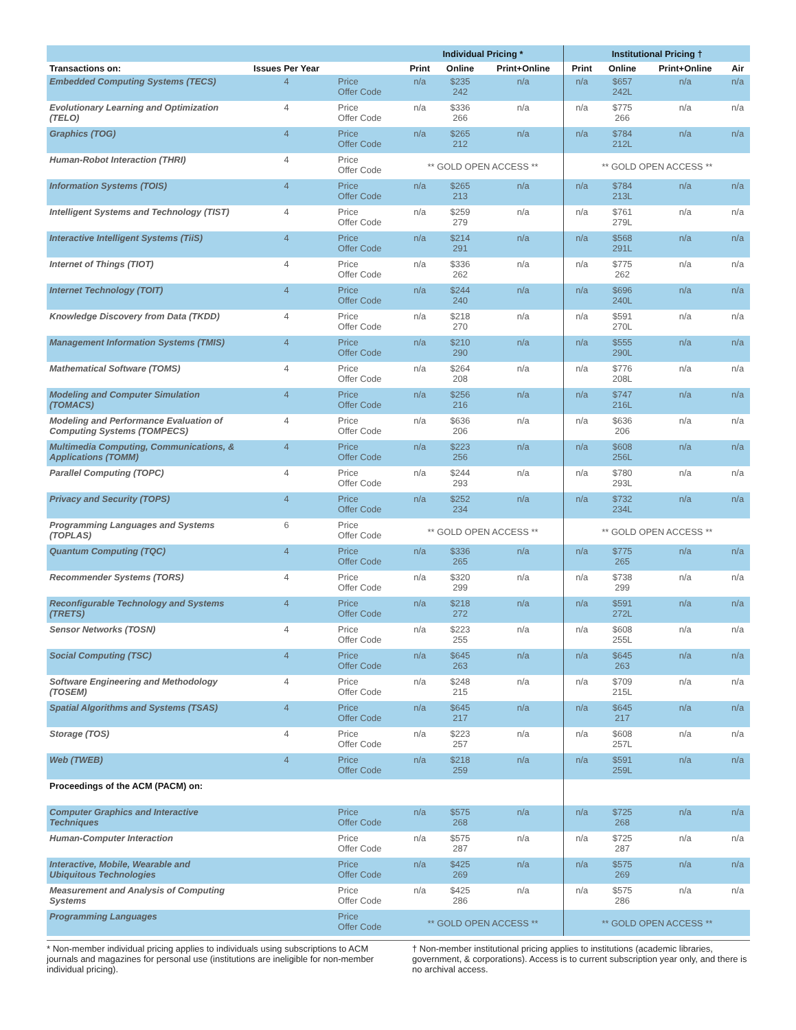| | | | Individual Pricing * | | | Institutional Pricing † | | | |
| --- | --- | --- | --- | --- | --- | --- | --- | --- | --- |
| Transactions on: | Issues Per Year | | Print | Online | Print+Online | Print | Online | Print+Online | Air |
| Embedded Computing Systems (TECS) | 4 | Price Offer Code | n/a | $235 242 | n/a | n/a | $657 242L | n/a | n/a |
| Evolutionary Learning and Optimization (TELO) | 4 | Price Offer Code | n/a | $336 266 | n/a | n/a | $775 266 | n/a | n/a |
| Graphics (TOG) | 4 | Price Offer Code | n/a | $265 212 | n/a | n/a | $784 212L | n/a | n/a |
| Human-Robot Interaction (THRI) | 4 | Price Offer Code | ** GOLD OPEN ACCESS ** | | | ** GOLD OPEN ACCESS ** | | | |
| Information Systems (TOIS) | 4 | Price Offer Code | n/a | $265 213 | n/a | n/a | $784 213L | n/a | n/a |
| Intelligent Systems and Technology (TIST) | 4 | Price Offer Code | n/a | $259 279 | n/a | n/a | $761 279L | n/a | n/a |
| Interactive Intelligent Systems (TiiS) | 4 | Price Offer Code | n/a | $214 291 | n/a | n/a | $568 291L | n/a | n/a |
| Internet of Things (TIOT) | 4 | Price Offer Code | n/a | $336 262 | n/a | n/a | $775 262 | n/a | n/a |
| Internet Technology (TOIT) | 4 | Price Offer Code | n/a | $244 240 | n/a | n/a | $696 240L | n/a | n/a |
| Knowledge Discovery from Data (TKDD) | 4 | Price Offer Code | n/a | $218 270 | n/a | n/a | $591 270L | n/a | n/a |
| Management Information Systems (TMIS) | 4 | Price Offer Code | n/a | $210 290 | n/a | n/a | $555 290L | n/a | n/a |
| Mathematical Software (TOMS) | 4 | Price Offer Code | n/a | $264 208 | n/a | n/a | $776 208L | n/a | n/a |
| Modeling and Computer Simulation (TOMACS) | 4 | Price Offer Code | n/a | $256 216 | n/a | n/a | $747 216L | n/a | n/a |
| Modeling and Performance Evaluation of Computing Systems (TOMPECS) | 4 | Price Offer Code | n/a | $636 206 | n/a | n/a | $636 206 | n/a | n/a |
| Multimedia Computing, Communications, & Applications (TOMM) | 4 | Price Offer Code | n/a | $223 256 | n/a | n/a | $608 256L | n/a | n/a |
| Parallel Computing (TOPC) | 4 | Price Offer Code | n/a | $244 293 | n/a | n/a | $780 293L | n/a | n/a |
| Privacy and Security (TOPS) | 4 | Price Offer Code | n/a | $252 234 | n/a | n/a | $732 234L | n/a | n/a |
| Programming Languages and Systems (TOPLAS) | 6 | Price Offer Code | ** GOLD OPEN ACCESS ** | | | ** GOLD OPEN ACCESS ** | | | |
| Quantum Computing (TQC) | 4 | Price Offer Code | n/a | $336 265 | n/a | n/a | $775 265 | n/a | n/a |
| Recommender Systems (TORS) | 4 | Price Offer Code | n/a | $320 299 | n/a | n/a | $738 299 | n/a | n/a |
| Reconfigurable Technology and Systems (TRETS) | 4 | Price Offer Code | n/a | $218 272 | n/a | n/a | $591 272L | n/a | n/a |
| Sensor Networks (TOSN) | 4 | Price Offer Code | n/a | $223 255 | n/a | n/a | $608 255L | n/a | n/a |
| Social Computing (TSC) | 4 | Price Offer Code | n/a | $645 263 | n/a | n/a | $645 263 | n/a | n/a |
| Software Engineering and Methodology (TOSEM) | 4 | Price Offer Code | n/a | $248 215 | n/a | n/a | $709 215L | n/a | n/a |
| Spatial Algorithms and Systems (TSAS) | 4 | Price Offer Code | n/a | $645 217 | n/a | n/a | $645 217 | n/a | n/a |
| Storage (TOS) | 4 | Price Offer Code | n/a | $223 257 | n/a | n/a | $608 257L | n/a | n/a |
| Web (TWEB) | 4 | Price Offer Code | n/a | $218 259 | n/a | n/a | $591 259L | n/a | n/a |
| Proceedings of the ACM (PACM) on: | | | | | | | | | |
| Computer Graphics and Interactive Techniques | | Price Offer Code | n/a | $575 268 | n/a | n/a | $725 268 | n/a | n/a |
| Human-Computer Interaction | | Price Offer Code | n/a | $575 287 | n/a | n/a | $725 287 | n/a | n/a |
| Interactive, Mobile, Wearable and Ubiquitous Technologies | | Price Offer Code | n/a | $425 269 | n/a | n/a | $575 269 | n/a | n/a |
| Measurement and Analysis of Computing Systems | | Price Offer Code | n/a | $425 286 | n/a | n/a | $575 286 | n/a | n/a |
| Programming Languages | | Price Offer Code | ** GOLD OPEN ACCESS ** | | | ** GOLD OPEN ACCESS ** | | | |
* Non-member individual pricing applies to individuals using subscriptions to ACM journals and magazines for personal use (institutions are ineligible for non-member individual pricing).
† Non-member institutional pricing applies to institutions (academic libraries, government, & corporations). Access is to current subscription year only, and there is no archival access.